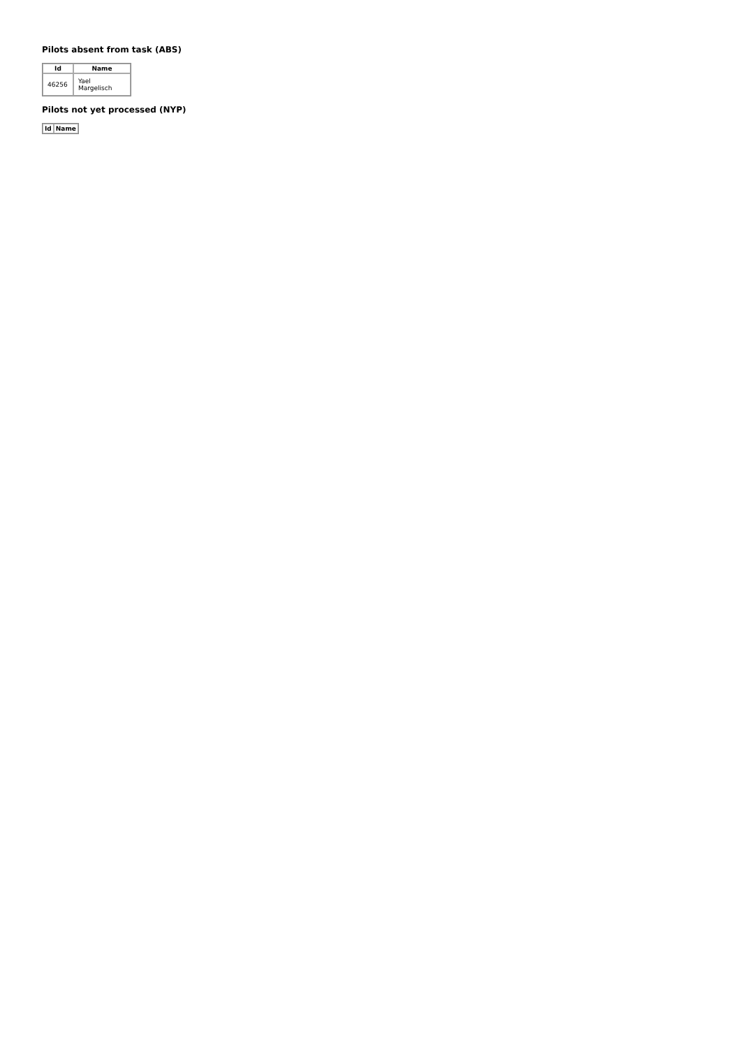Pilots absent from task (ABS)
| Id | Name |
| --- | --- |
| 46256 | Yael Margelisch |
Pilots not yet processed (NYP)
| Id | Name |
| --- | --- |